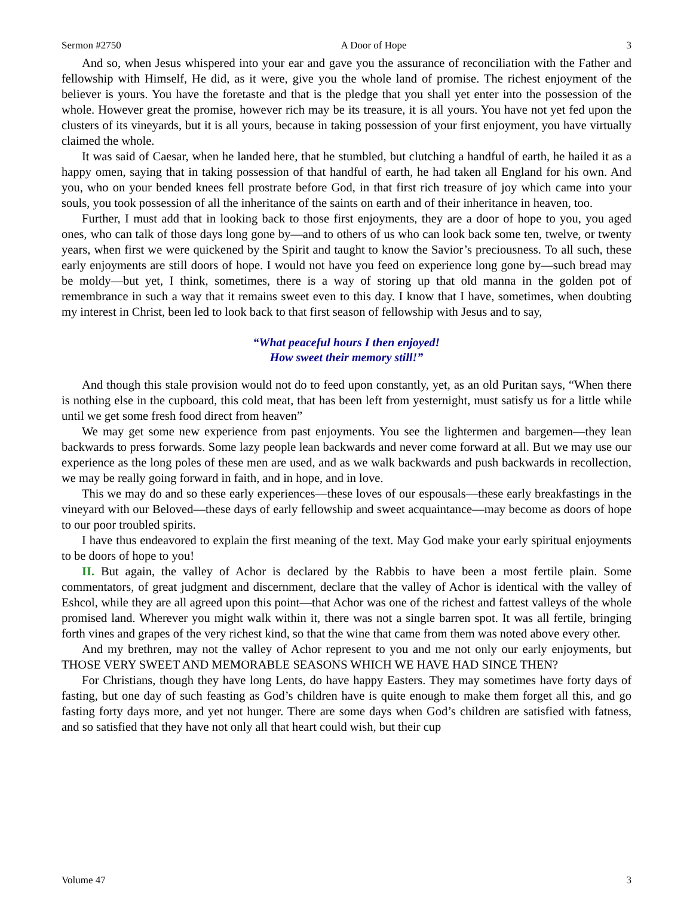Sermon #2750 A Door of Hope 3
And so, when Jesus whispered into your ear and gave you the assurance of reconciliation with the Father and fellowship with Himself, He did, as it were, give you the whole land of promise. The richest enjoyment of the believer is yours. You have the foretaste and that is the pledge that you shall yet enter into the possession of the whole. However great the promise, however rich may be its treasure, it is all yours. You have not yet fed upon the clusters of its vineyards, but it is all yours, because in taking possession of your first enjoyment, you have virtually claimed the whole.
It was said of Caesar, when he landed here, that he stumbled, but clutching a handful of earth, he hailed it as a happy omen, saying that in taking possession of that handful of earth, he had taken all England for his own. And you, who on your bended knees fell prostrate before God, in that first rich treasure of joy which came into your souls, you took possession of all the inheritance of the saints on earth and of their inheritance in heaven, too.
Further, I must add that in looking back to those first enjoyments, they are a door of hope to you, you aged ones, who can talk of those days long gone by—and to others of us who can look back some ten, twelve, or twenty years, when first we were quickened by the Spirit and taught to know the Savior’s preciousness. To all such, these early enjoyments are still doors of hope. I would not have you feed on experience long gone by—such bread may be moldy—but yet, I think, sometimes, there is a way of storing up that old manna in the golden pot of remembrance in such a way that it remains sweet even to this day. I know that I have, sometimes, when doubting my interest in Christ, been led to look back to that first season of fellowship with Jesus and to say,
“What peaceful hours I then enjoyed!
How sweet their memory still!”
And though this stale provision would not do to feed upon constantly, yet, as an old Puritan says, “When there is nothing else in the cupboard, this cold meat, that has been left from yesternight, must satisfy us for a little while until we get some fresh food direct from heaven”
We may get some new experience from past enjoyments. You see the lightermen and bargemen—they lean backwards to press forwards. Some lazy people lean backwards and never come forward at all. But we may use our experience as the long poles of these men are used, and as we walk backwards and push backwards in recollection, we may be really going forward in faith, and in hope, and in love.
This we may do and so these early experiences—these loves of our espousals—these early breakfastings in the vineyard with our Beloved—these days of early fellowship and sweet acquaintance—may become as doors of hope to our poor troubled spirits.
I have thus endeavored to explain the first meaning of the text. May God make your early spiritual enjoyments to be doors of hope to you!
II. But again, the valley of Achor is declared by the Rabbis to have been a most fertile plain. Some commentators, of great judgment and discernment, declare that the valley of Achor is identical with the valley of Eshcol, while they are all agreed upon this point—that Achor was one of the richest and fattest valleys of the whole promised land. Wherever you might walk within it, there was not a single barren spot. It was all fertile, bringing forth vines and grapes of the very richest kind, so that the wine that came from them was noted above every other.
And my brethren, may not the valley of Achor represent to you and me not only our early enjoyments, but THOSE VERY SWEET AND MEMORABLE SEASONS WHICH WE HAVE HAD SINCE THEN?
For Christians, though they have long Lents, do have happy Easters. They may sometimes have forty days of fasting, but one day of such feasting as God’s children have is quite enough to make them forget all this, and go fasting forty days more, and yet not hunger. There are some days when God’s children are satisfied with fatness, and so satisfied that they have not only all that heart could wish, but their cup
Volume 47 3